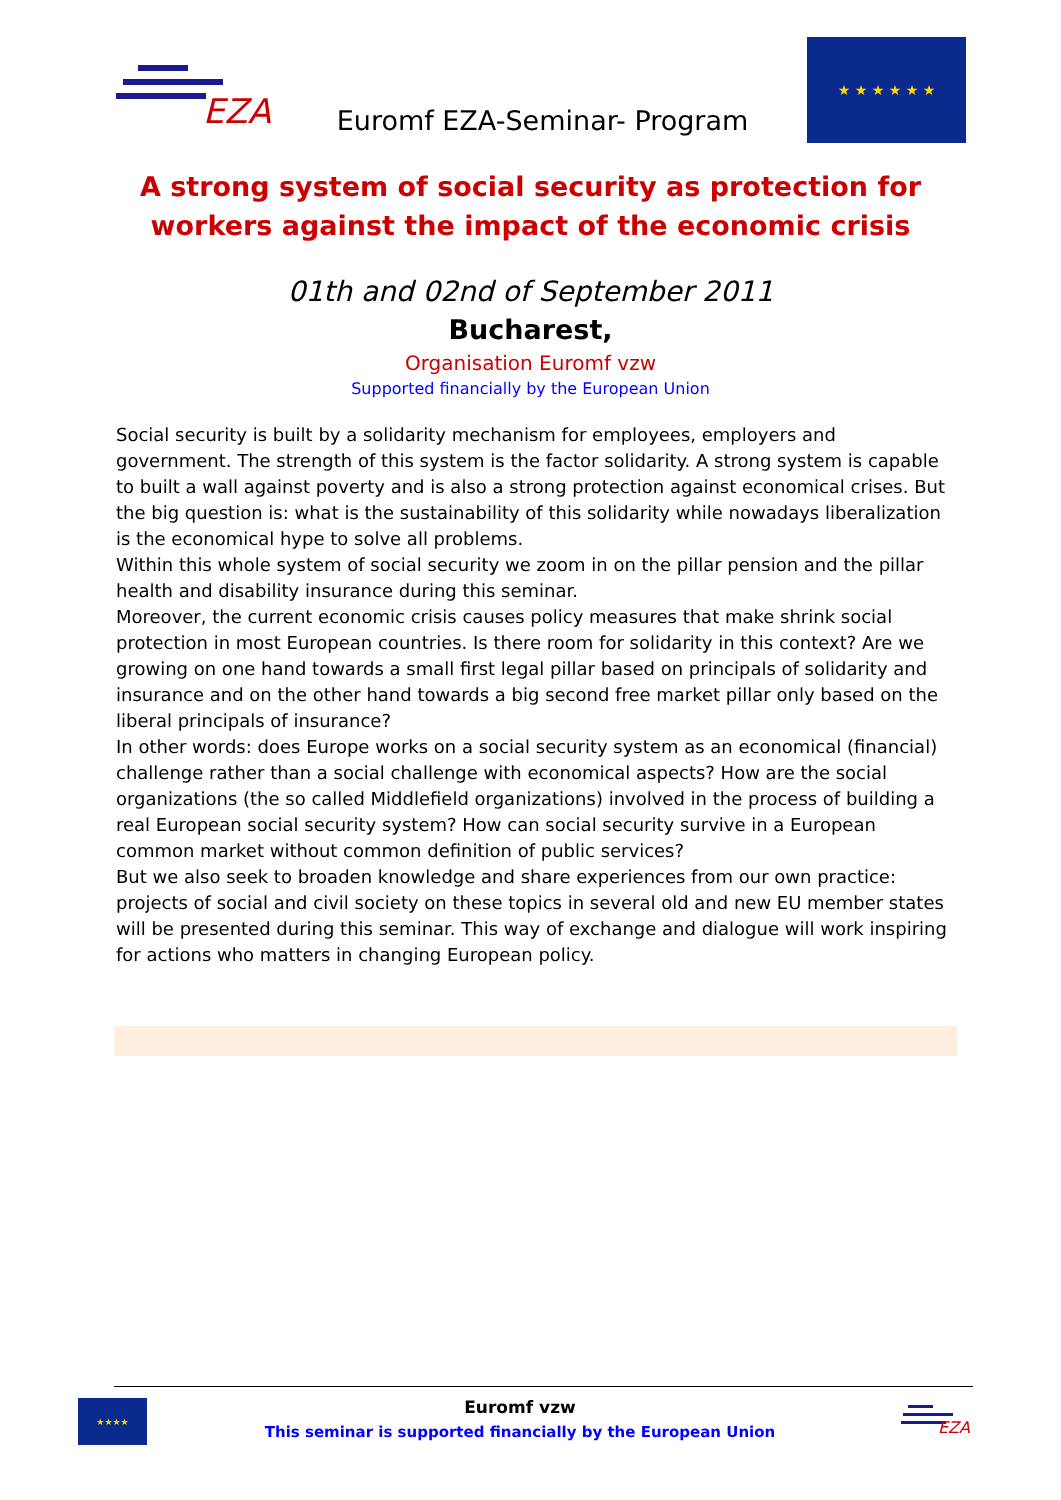EZA
Euromf EZA-Seminar- Program
★ ★ ★ ★ ★ ★
A strong system of social security as protection for workers against the impact of the economic crisis
01th and 02nd of September 2011
Bucharest,
Organisation Euromf vzw
Supported financially by the European Union
Social security is built by a solidarity mechanism for employees, employers and government. The strength of this system is the factor solidarity. A strong system is capable to built a wall against poverty and is also a strong protection against economical crises. But the big question is: what is the sustainability of this solidarity while nowadays liberalization is the economical hype to solve all problems.
Within this whole system of social security we zoom in on the pillar pension and the pillar health and disability insurance during this seminar.
Moreover, the current economic crisis causes policy measures that make shrink social protection in most European countries. Is there room for solidarity in this context? Are we growing on one hand towards a small first legal pillar based on principals of solidarity and insurance and on the other hand towards a big second free market pillar only based on the liberal principals of insurance?
In other words: does Europe works on a social security system as an economical (financial) challenge rather than a social challenge with economical aspects? How are the social organizations (the so called Middlefield organizations) involved in the process of building a real European social security system? How can social security survive in a European common market without common definition of public services?
But we also seek to broaden knowledge and share experiences from our own practice: projects of social and civil society on these topics in several old and new EU member states will be presented during this seminar. This way of exchange and dialogue will work inspiring for actions who matters in changing European policy.
★★★★
Euromf vzw
This seminar is supported financially by the European Union
EZA